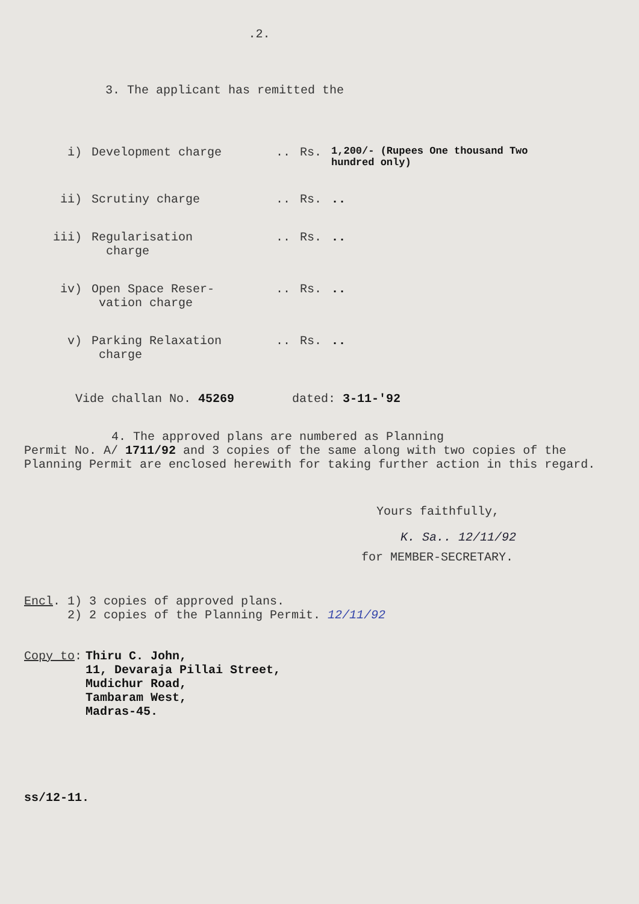.2.
3. The applicant has remitted the
| i) | Development charge | .. | Rs. | 1,200/- (Rupees One thousand Two hundred only) |
| ii) | Scrutiny charge | .. | Rs. | .. |
| iii) | Regularisation charge | .. | Rs. | .. |
| iv) | Open Space Reser- vation charge | .. | Rs. | .. |
| v) | Parking Relaxation charge | .. | Rs. | .. |
Vide challan No. 45269 dated: 3-11-'92
4. The approved plans are numbered as Planning
Permit No. A/ 1711/92 and 3 copies of the same along with two copies of the Planning Permit are enclosed herewith for taking further action in this regard.
Yours faithfully,
K. Sa.. 12/11/92
for MEMBER-SECRETARY.
Encl. 1) 3 copies of approved plans.
2) 2 copies of the Planning Permit. 12/11/92
Copy to: Thiru C. John,
11, Devaraja Pillai Street,
Mudichur Road,
Tambaram West,
Madras-45.
ss/12-11.